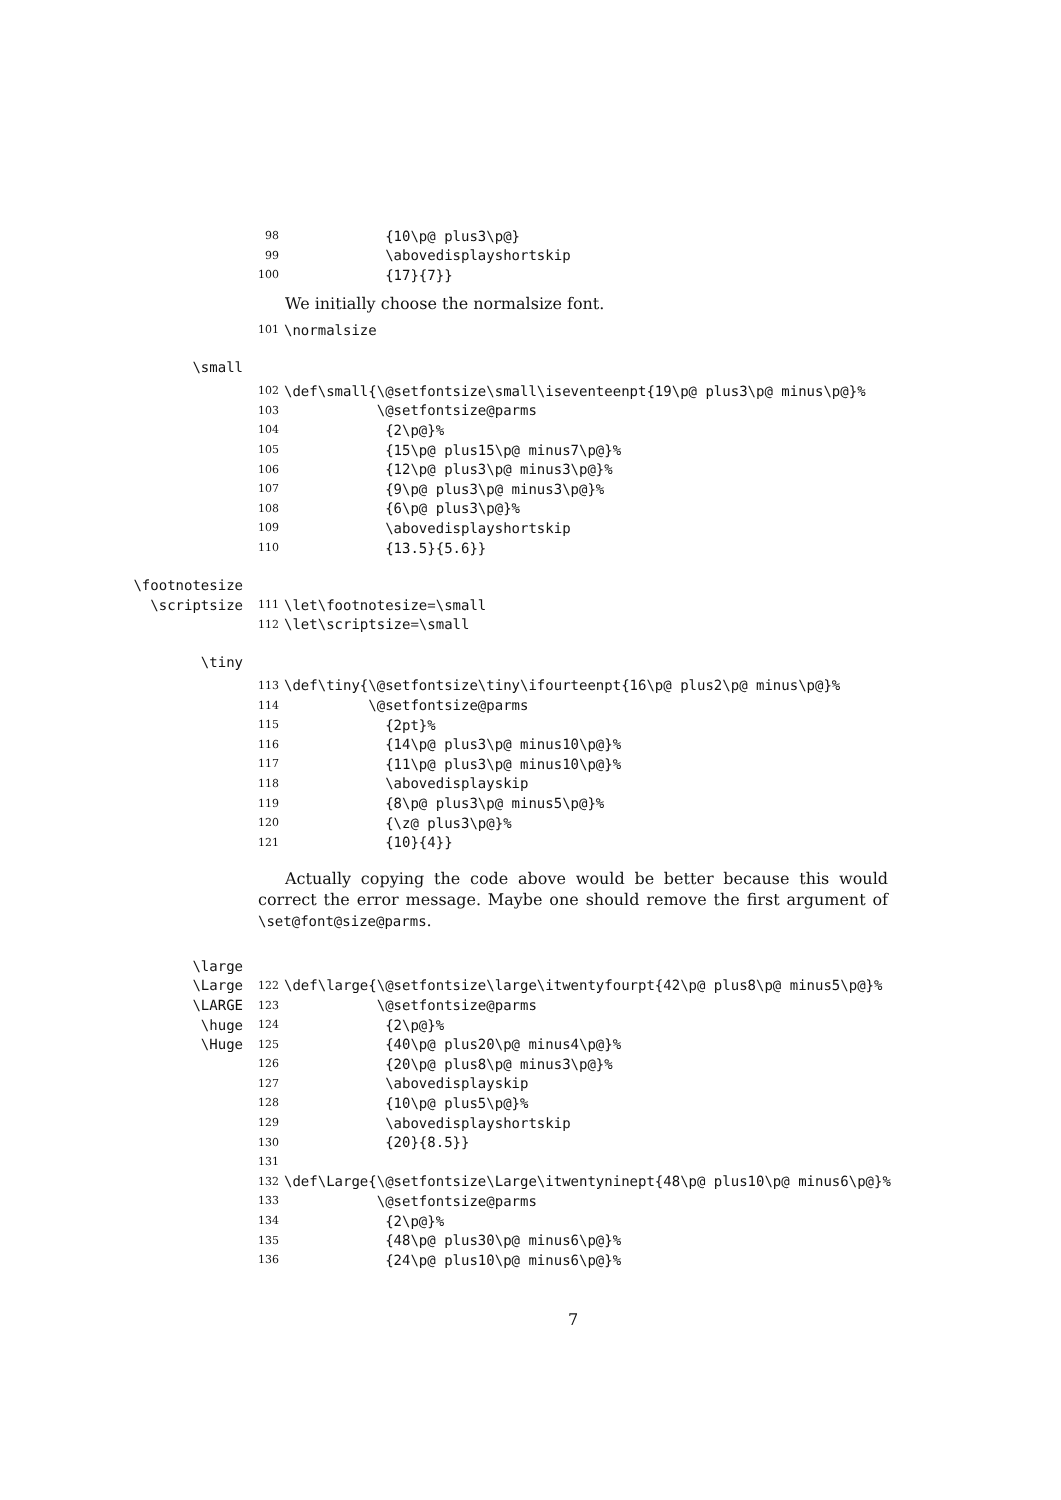98 {10\p@ plus3\p@}
99 \abovedisplayshortskip
100 {17}{7}}
We initially choose the normalsize font.
101 \normalsize
\small
102 \def\small{\@setfontsize\small\iseventeenpt{19\p@ plus3\p@ minus\p@}%
103 \@setfontsize@parms
104 {2\p@}%
105 {15\p@ plus15\p@ minus7\p@}%
106 {12\p@ plus3\p@ minus3\p@}%
107 {9\p@ plus3\p@ minus3\p@}%
108 {6\p@ plus3\p@}%
109 \abovedisplayshortskip
110 {13.5}{5.6}}
\footnotesize
\scriptsize 111 \let\footnotesize=\small
112 \let\scriptsize=\small
\tiny
113 \def\tiny{\@setfontsize\tiny\ifourteenpt{16\p@ plus2\p@ minus\p@}%
114 \@setfontsize@parms
115 {2pt}%
116 {14\p@ plus3\p@ minus10\p@}%
117 {11\p@ plus3\p@ minus10\p@}%
118 \abovedisplayskip
119 {8\p@ plus3\p@ minus5\p@}%
120 {\z@ plus3\p@}%
121 {10}{4}}
Actually copying the code above would be better because this would correct the error message. Maybe one should remove the first argument of \set@font@size@parms.
\large
\Large 122 \def\large{\@setfontsize\large\itwentyfourpt{42\p@ plus8\p@ minus5\p@}%
\LARGE 123 \@setfontsize@parms
\huge 124 {2\p@}%
\Huge 125 {40\p@ plus20\p@ minus4\p@}%
126 {20\p@ plus8\p@ minus3\p@}%
127 \abovedisplayskip
128 {10\p@ plus5\p@}%
129 \abovedisplayshortskip
130 {20}{8.5}}
131
132 \def\Large{\@setfontsize\Large\itwentyninept{48\p@ plus10\p@ minus6\p@}%
133 \@setfontsize@parms
134 {2\p@}%
135 {48\p@ plus30\p@ minus6\p@}%
136 {24\p@ plus10\p@ minus6\p@}%
7